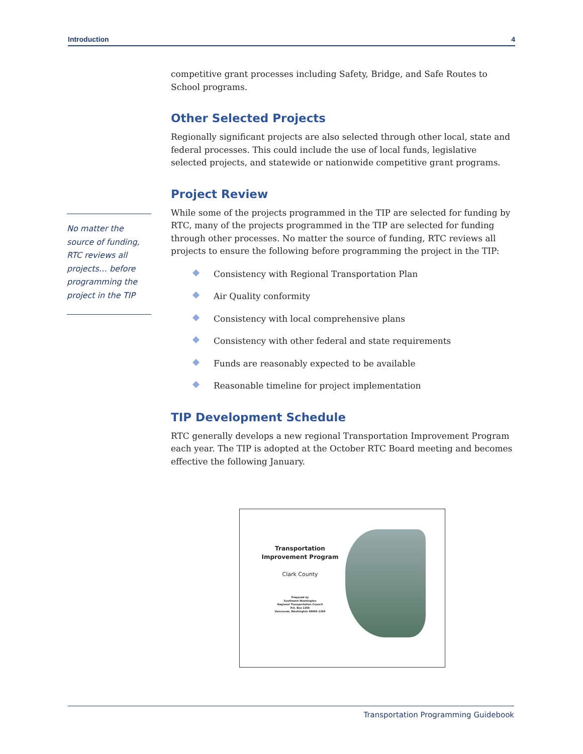Introduction 4
No matter the source of funding, RTC reviews all projects… before programming the project in the TIP
competitive grant processes including Safety, Bridge, and Safe Routes to School programs.
Other Selected Projects
Regionally significant projects are also selected through other local, state and federal processes. This could include the use of local funds, legislative selected projects, and statewide or nationwide competitive grant programs.
Project Review
While some of the projects programmed in the TIP are selected for funding by RTC, many of the projects programmed in the TIP are selected for funding through other processes. No matter the source of funding, RTC reviews all projects to ensure the following before programming the project in the TIP:
Consistency with Regional Transportation Plan
Air Quality conformity
Consistency with local comprehensive plans
Consistency with other federal and state requirements
Funds are reasonably expected to be available
Reasonable timeline for project implementation
TIP Development Schedule
RTC generally develops a new regional Transportation Improvement Program each year. The TIP is adopted at the October RTC Board meeting and becomes effective the following January.
Transportation
Improvement Program
Clark County
Prepared by
Southwest Washington
Regional Transportation Council
P.O. Box 1366
Vancouver, Washington 98666-1366
Transportation Programming Guidebook